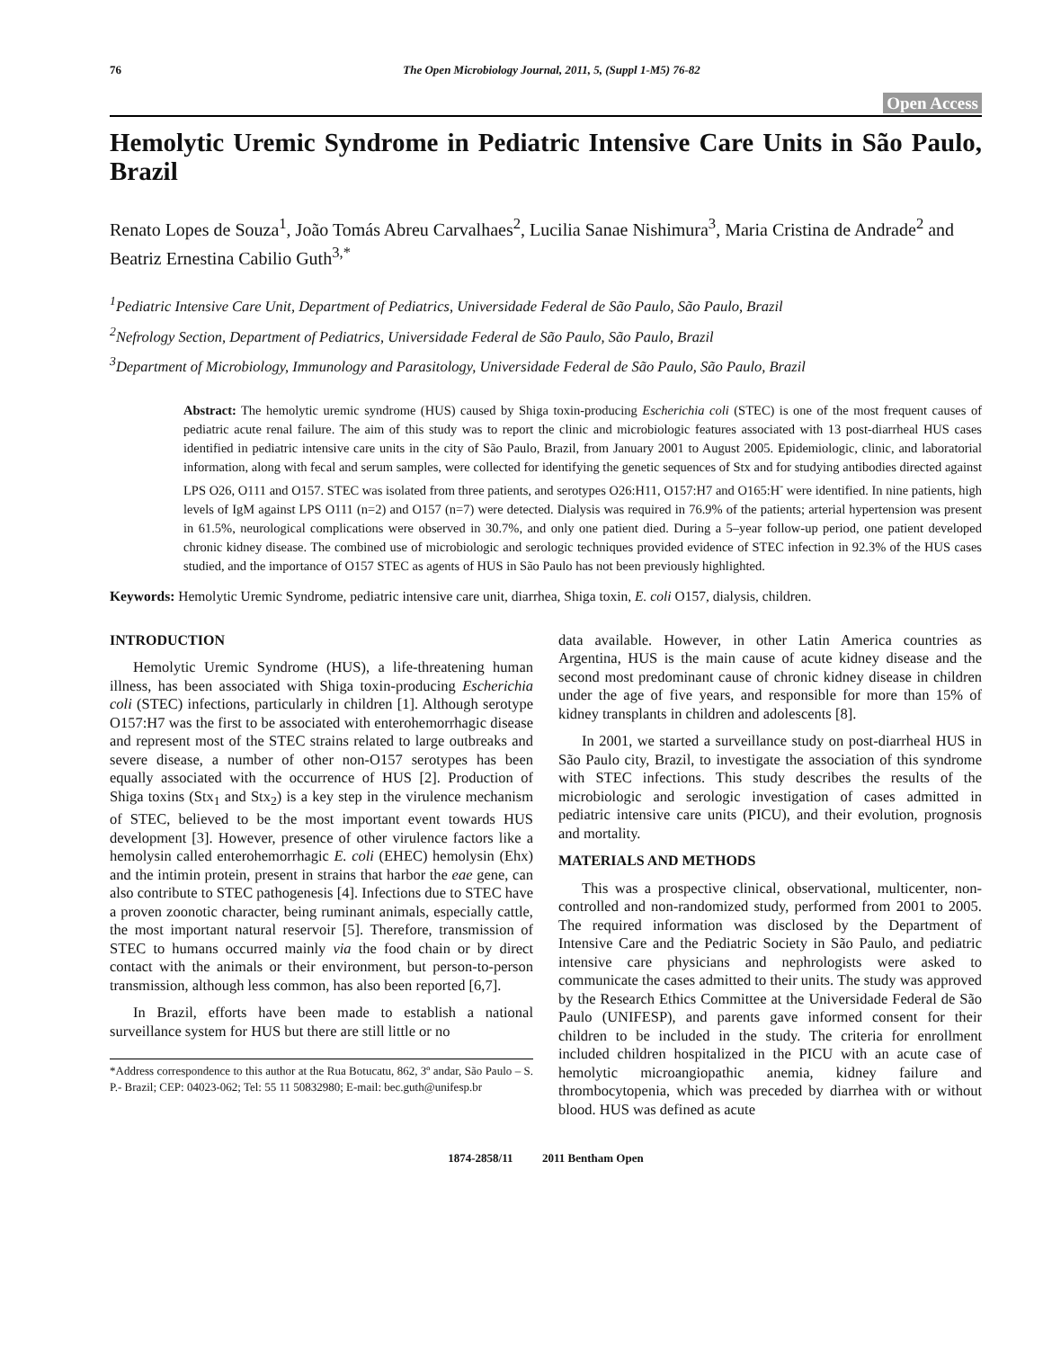76 The Open Microbiology Journal, 2011, 5, (Suppl 1-M5) 76-82
Open Access
Hemolytic Uremic Syndrome in Pediatric Intensive Care Units in São Paulo, Brazil
Renato Lopes de Souza<sup>1</sup>, João Tomás Abreu Carvalhaes<sup>2</sup>, Lucilia Sanae Nishimura<sup>3</sup>, Maria Cristina de Andrade<sup>2</sup> and Beatriz Ernestina Cabilio Guth<sup>3,*</sup>
<sup>1</sup> Pediatric Intensive Care Unit, Department of Pediatrics, Universidade Federal de São Paulo, São Paulo, Brazil
<sup>2</sup> Nefrology Section, Department of Pediatrics, Universidade Federal de São Paulo, São Paulo, Brazil
<sup>3</sup> Department of Microbiology, Immunology and Parasitology, Universidade Federal de São Paulo, São Paulo, Brazil
Abstract: The hemolytic uremic syndrome (HUS) caused by Shiga toxin-producing Escherichia coli (STEC) is one of the most frequent causes of pediatric acute renal failure. The aim of this study was to report the clinic and microbiologic features associated with 13 post-diarrheal HUS cases identified in pediatric intensive care units in the city of São Paulo, Brazil, from January 2001 to August 2005. Epidemiologic, clinic, and laboratorial information, along with fecal and serum samples, were collected for identifying the genetic sequences of Stx and for studying antibodies directed against LPS O26, O111 and O157. STEC was isolated from three patients, and serotypes O26:H11, O157:H7 and O165:H<sup>-</sup> were identified. In nine patients, high levels of IgM against LPS O111 (n=2) and O157 (n=7) were detected. Dialysis was required in 76.9% of the patients; arterial hypertension was present in 61.5%, neurological complications were observed in 30.7%, and only one patient died. During a 5–year follow-up period, one patient developed chronic kidney disease. The combined use of microbiologic and serologic techniques provided evidence of STEC infection in 92.3% of the HUS cases studied, and the importance of O157 STEC as agents of HUS in São Paulo has not been previously highlighted.
Keywords: Hemolytic Uremic Syndrome, pediatric intensive care unit, diarrhea, Shiga toxin, E. coli O157, dialysis, children.
INTRODUCTION
Hemolytic Uremic Syndrome (HUS), a life-threatening human illness, has been associated with Shiga toxin-producing Escherichia coli (STEC) infections, particularly in children [1]. Although serotype O157:H7 was the first to be associated with enterohemorrhagic disease and represent most of the STEC strains related to large outbreaks and severe disease, a number of other non-O157 serotypes has been equally associated with the occurrence of HUS [2]. Production of Shiga toxins (Stx<sub>1</sub> and Stx<sub>2</sub>) is a key step in the virulence mechanism of STEC, believed to be the most important event towards HUS development [3]. However, presence of other virulence factors like a hemolysin called enterohemorrhagic E. coli (EHEC) hemolysin (Ehx) and the intimin protein, present in strains that harbor the eae gene, can also contribute to STEC pathogenesis [4]. Infections due to STEC have a proven zoonotic character, being ruminant animals, especially cattle, the most important natural reservoir [5]. Therefore, transmission of STEC to humans occurred mainly via the food chain or by direct contact with the animals or their environment, but person-to-person transmission, although less common, has also been reported [6,7].
In Brazil, efforts have been made to establish a national surveillance system for HUS but there are still little or no
*Address correspondence to this author at the Rua Botucatu, 862, 3º andar, São Paulo – S. P.- Brazil; CEP: 04023-062; Tel: 55 11 50832980; E-mail: bec.guth@unifesp.br
data available. However, in other Latin America countries as Argentina, HUS is the main cause of acute kidney disease and the second most predominant cause of chronic kidney disease in children under the age of five years, and responsible for more than 15% of kidney transplants in children and adolescents [8].
In 2001, we started a surveillance study on post-diarrheal HUS in São Paulo city, Brazil, to investigate the association of this syndrome with STEC infections. This study describes the results of the microbiologic and serologic investigation of cases admitted in pediatric intensive care units (PICU), and their evolution, prognosis and mortality.
MATERIALS AND METHODS
This was a prospective clinical, observational, multicenter, non-controlled and non-randomized study, performed from 2001 to 2005. The required information was disclosed by the Department of Intensive Care and the Pediatric Society in São Paulo, and pediatric intensive care physicians and nephrologists were asked to communicate the cases admitted to their units. The study was approved by the Research Ethics Committee at the Universidade Federal de São Paulo (UNIFESP), and parents gave informed consent for their children to be included in the study. The criteria for enrollment included children hospitalized in the PICU with an acute case of hemolytic microangiopathic anemia, kidney failure and thrombocytopenia, which was preceded by diarrhea with or without blood. HUS was defined as acute
1874-2858/11 2011 Bentham Open